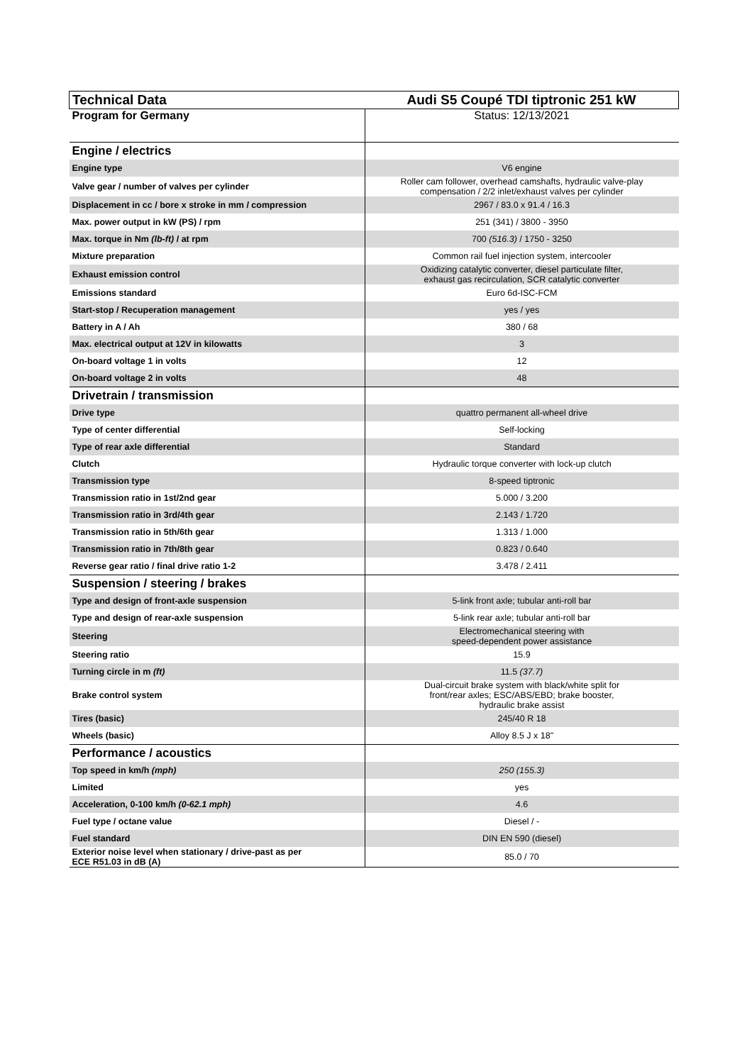| Technical Data | Audi S5 Coupé TDI tiptronic 251 kW |
| Program for Germany | Status: 12/13/2021 |
| Engine / electrics | |
| Engine type | V6 engine |
| Valve gear / number of valves per cylinder | Roller cam follower, overhead camshafts, hydraulic valve-play compensation / 2/2 inlet/exhaust valves per cylinder |
| Displacement in cc / bore x stroke in mm / compression | 2967 / 83.0 x 91.4 / 16.3 |
| Max. power output in kW (PS) / rpm | 251 (341) / 3800 - 3950 |
| Max. torque in Nm (lb-ft) / at rpm | 700 (516.3) / 1750 - 3250 |
| Mixture preparation | Common rail fuel injection system, intercooler |
| Exhaust emission control | Oxidizing catalytic converter, diesel particulate filter, exhaust gas recirculation, SCR catalytic converter |
| Emissions standard | Euro 6d-ISC-FCM |
| Start-stop / Recuperation management | yes / yes |
| Battery in A / Ah | 380 / 68 |
| Max. electrical output at 12V in kilowatts | 3 |
| On-board voltage 1 in volts | 12 |
| On-board voltage 2 in volts | 48 |
| Drivetrain / transmission | |
| Drive type | quattro permanent all-wheel drive |
| Type of center differential | Self-locking |
| Type of rear axle differential | Standard |
| Clutch | Hydraulic torque converter with lock-up clutch |
| Transmission type | 8-speed tiptronic |
| Transmission ratio in 1st/2nd gear | 5.000 / 3.200 |
| Transmission ratio in 3rd/4th gear | 2.143 / 1.720 |
| Transmission ratio in 5th/6th gear | 1.313 / 1.000 |
| Transmission ratio in 7th/8th gear | 0.823 / 0.640 |
| Reverse gear ratio / final drive ratio 1-2 | 3.478 / 2.411 |
| Suspension / steering / brakes | |
| Type and design of front-axle suspension | 5-link front axle; tubular anti-roll bar |
| Type and design of rear-axle suspension | 5-link rear axle; tubular anti-roll bar |
| Steering | Electromechanical steering with speed-dependent power assistance |
| Steering ratio | 15.9 |
| Turning circle in m (ft) | 11.5 (37.7) |
| Brake control system | Dual-circuit brake system with black/white split for front/rear axles; ESC/ABS/EBD; brake booster, hydraulic brake assist |
| Tires (basic) | 245/40 R 18 |
| Wheels (basic) | Alloy 8.5 J x 18" |
| Performance / acoustics | |
| Top speed in km/h (mph) | 250 (155.3) |
| Limited | yes |
| Acceleration, 0-100 km/h (0-62.1 mph) | 4.6 |
| Fuel type / octane value | Diesel / - |
| Fuel standard | DIN EN 590 (diesel) |
| Exterior noise level when stationary / drive-past as per ECE R51.03 in dB (A) | 85.0 / 70 |